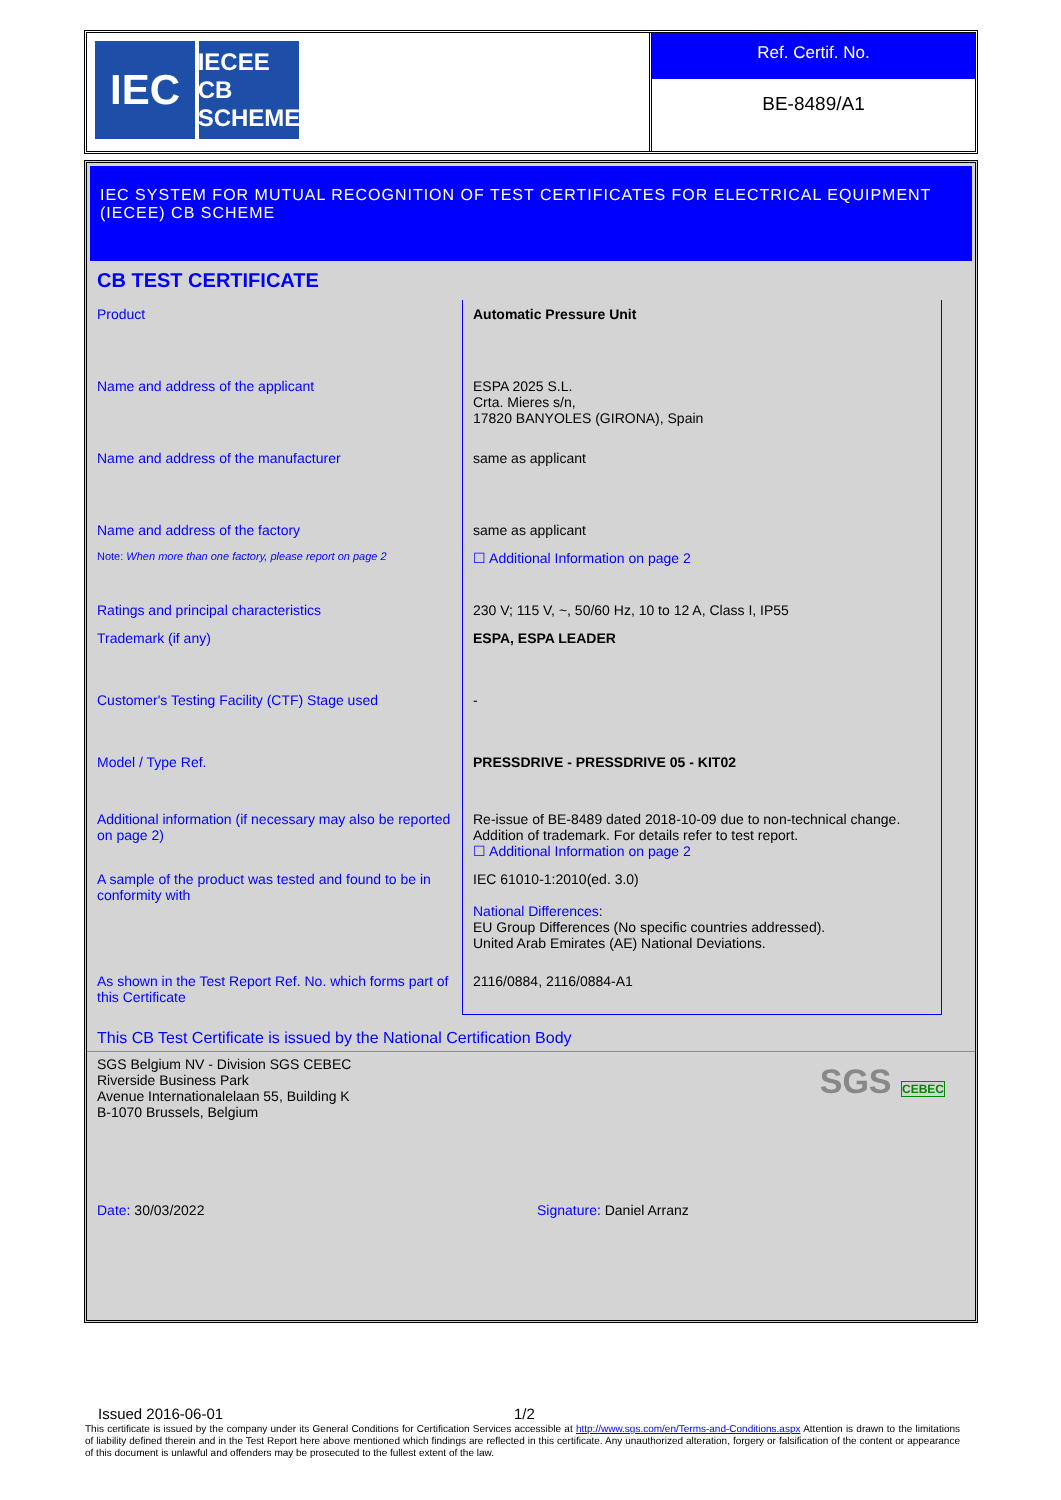IEC
IECEE
CB SCHEME
Ref. Certif. No.
BE-8489/A1
IEC SYSTEM FOR MUTUAL RECOGNITION OF TEST CERTIFICATES FOR ELECTRICAL EQUIPMENT (IECEE) CB SCHEME
CB TEST CERTIFICATE
| Product | Automatic Pressure Unit |
| Name and address of the applicant | ESPA 2025 S.L. Crta. Mieres s/n, 17820 BANYOLES (GIRONA), Spain |
| Name and address of the manufacturer | same as applicant |
| Name and address of the factory | same as applicant |
| Note: When more than one factory, please report on page 2 | ☐ Additional Information on page 2 |
| Ratings and principal characteristics | 230 V; 115 V, ~, 50/60 Hz, 10 to 12 A, Class I, IP55 |
| Trademark (if any) | ESPA, ESPA LEADER |
| Customer's Testing Facility (CTF) Stage used | - |
| Model / Type Ref. | PRESSDRIVE - PRESSDRIVE 05 - KIT02 |
| Additional information (if necessary may also be reported on page 2) | Re-issue of BE-8489 dated 2018-10-09 due to non-technical change. Addition of trademark. For details refer to test report. ☐ Additional Information on page 2 |
| A sample of the product was tested and found to be in conformity with | IEC 61010-1:2010(ed. 3.0) National Differences: EU Group Differences (No specific countries addressed). United Arab Emirates (AE) National Deviations. |
| As shown in the Test Report Ref. No. which forms part of this Certificate | 2116/0884, 2116/0884-A1 |
This CB Test Certificate is issued by the National Certification Body
SGS Belgium NV - Division SGS CEBEC
Riverside Business Park
Avenue Internationalelaan 55, Building K
B-1070 Brussels, Belgium
SGS CEBEC
Date: 30/03/2022 Signature: Daniel Arranz
Issued 2016-06-01 1/2
This certificate is issued by the company under its General Conditions for Certification Services accessible at http://www.sgs.com/en/Terms-and-Conditions.aspx Attention is drawn to the limitations of liability defined therein and in the Test Report here above mentioned which findings are reflected in this certificate. Any unauthorized alteration, forgery or falsification of the content or appearance of this document is unlawful and offenders may be prosecuted to the fullest extent of the law.